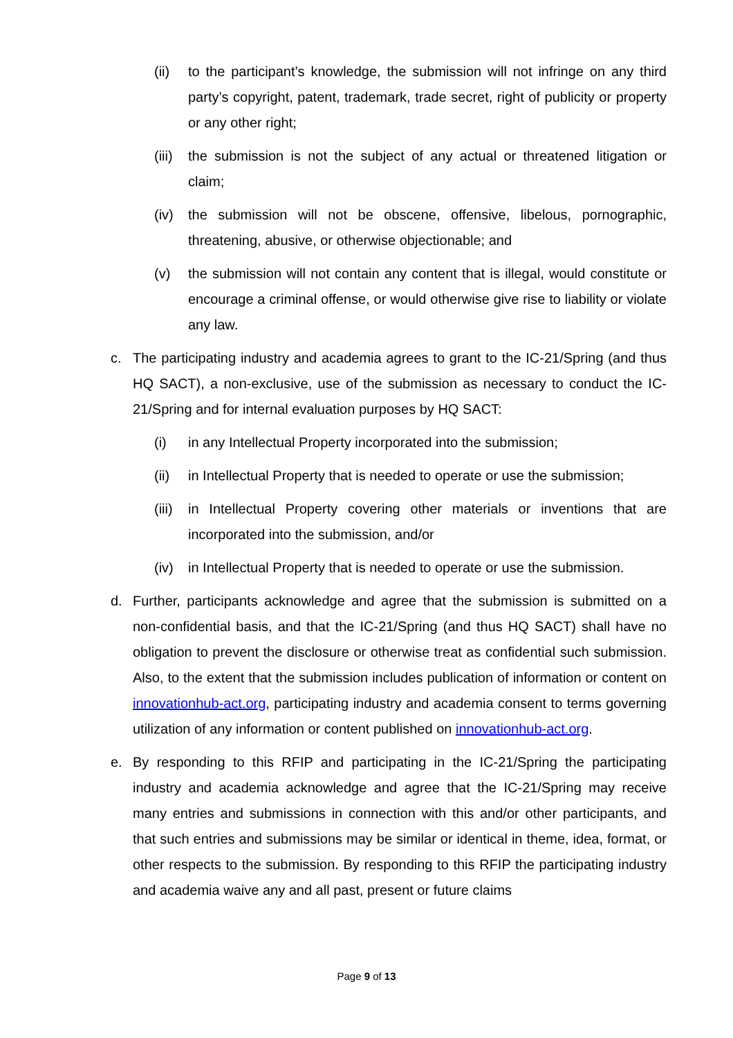(ii) to the participant’s knowledge, the submission will not infringe on any third party’s copyright, patent, trademark, trade secret, right of publicity or property or any other right;
(iii) the submission is not the subject of any actual or threatened litigation or claim;
(iv) the submission will not be obscene, offensive, libelous, pornographic, threatening, abusive, or otherwise objectionable; and
(v) the submission will not contain any content that is illegal, would constitute or encourage a criminal offense, or would otherwise give rise to liability or violate any law.
c. The participating industry and academia agrees to grant to the IC-21/Spring (and thus HQ SACT), a non-exclusive, use of the submission as necessary to conduct the IC-21/Spring and for internal evaluation purposes by HQ SACT:
(i) in any Intellectual Property incorporated into the submission;
(ii) in Intellectual Property that is needed to operate or use the submission;
(iii) in Intellectual Property covering other materials or inventions that are incorporated into the submission, and/or
(iv) in Intellectual Property that is needed to operate or use the submission.
d. Further, participants acknowledge and agree that the submission is submitted on a non-confidential basis, and that the IC-21/Spring (and thus HQ SACT) shall have no obligation to prevent the disclosure or otherwise treat as confidential such submission. Also, to the extent that the submission includes publication of information or content on innovationhub-act.org, participating industry and academia consent to terms governing utilization of any information or content published on innovationhub-act.org.
e. By responding to this RFIP and participating in the IC-21/Spring the participating industry and academia acknowledge and agree that the IC-21/Spring may receive many entries and submissions in connection with this and/or other participants, and that such entries and submissions may be similar or identical in theme, idea, format, or other respects to the submission. By responding to this RFIP the participating industry and academia waive any and all past, present or future claims
Page 9 of 13